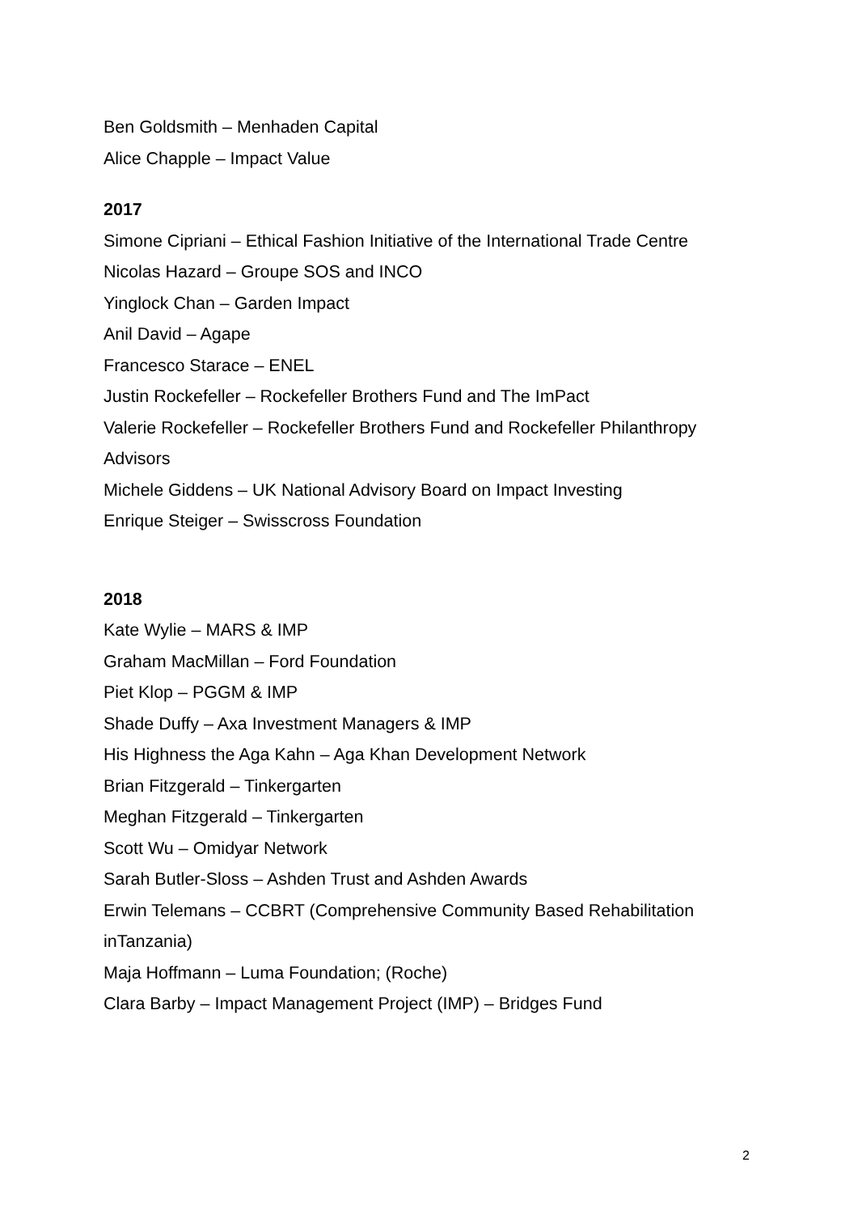Ben Goldsmith – Menhaden Capital
Alice Chapple – Impact Value
2017
Simone Cipriani – Ethical Fashion Initiative of the International Trade Centre
Nicolas Hazard – Groupe SOS and INCO
Yinglock Chan – Garden Impact
Anil David – Agape
Francesco Starace – ENEL
Justin Rockefeller – Rockefeller Brothers Fund and The ImPact
Valerie Rockefeller – Rockefeller Brothers Fund and Rockefeller Philanthropy Advisors
Michele Giddens – UK National Advisory Board on Impact Investing
Enrique Steiger – Swisscross Foundation
2018
Kate Wylie – MARS & IMP
Graham MacMillan – Ford Foundation
Piet Klop – PGGM & IMP
Shade Duffy – Axa Investment Managers & IMP
His Highness the Aga Kahn – Aga Khan Development Network
Brian Fitzgerald – Tinkergarten
Meghan Fitzgerald – Tinkergarten
Scott Wu – Omidyar Network
Sarah Butler-Sloss – Ashden Trust and Ashden Awards
Erwin Telemans – CCBRT (Comprehensive Community Based Rehabilitation inTanzania)
Maja Hoffmann – Luma Foundation; (Roche)
Clara Barby – Impact Management Project (IMP) – Bridges Fund
2